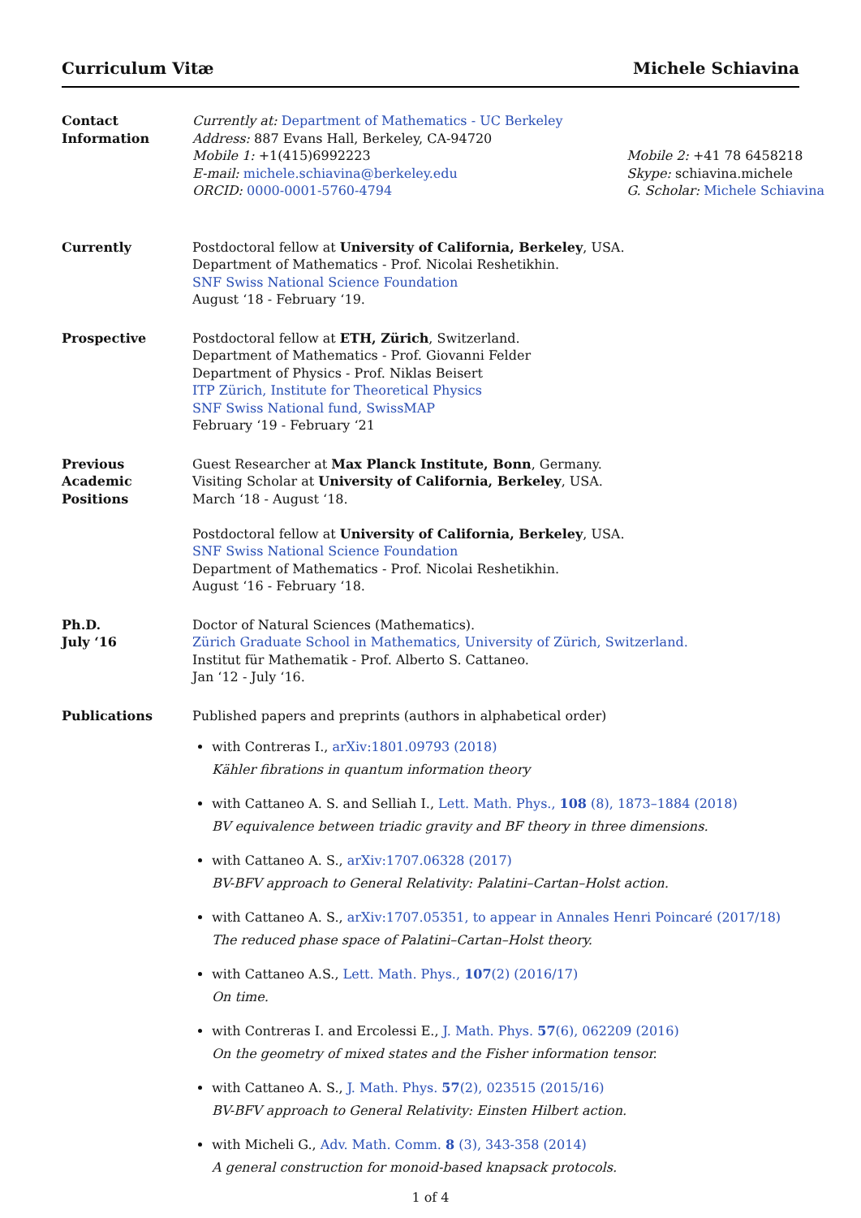Curriculum Vitæ Michele Schiavina
Contact
Information
Currently at: Department of Mathematics - UC Berkeley
Address: 887 Evans Hall, Berkeley, CA-94720
Mobile 1: +1(415)6992223
E-mail: michele.schiavina@berkeley.edu
ORCID: 0000-0001-5760-4794
Mobile 2: +41 78 6458218
Skype: schiavina.michele
G. Scholar: Michele Schiavina
Currently Postdoctoral fellow at University of California, Berkeley, USA.
Department of Mathematics - Prof. Nicolai Reshetikhin.
SNF Swiss National Science Foundation
August ‘18 - February ‘19.
Prospective Postdoctoral fellow at ETH, Zürich, Switzerland.
Department of Mathematics - Prof. Giovanni Felder
Department of Physics - Prof. Niklas Beisert
ITP Zürich, Institute for Theoretical Physics
SNF Swiss National fund, SwissMAP
February ‘19 - February ‘21
Previous
Academic
Positions
Guest Researcher at Max Planck Institute, Bonn, Germany.
Visiting Scholar at University of California, Berkeley, USA.
March ‘18 - August ‘18.
Postdoctoral fellow at University of California, Berkeley, USA.
SNF Swiss National Science Foundation
Department of Mathematics - Prof. Nicolai Reshetikhin.
August ‘16 - February ‘18.
Ph.D.
July ‘16
Doctor of Natural Sciences (Mathematics).
Zürich Graduate School in Mathematics, University of Zürich, Switzerland.
Institut für Mathematik - Prof. Alberto S. Cattaneo.
Jan ‘12 - July ‘16.
Publications Published papers and preprints (authors in alphabetical order)
with Contreras I., arXiv:1801.09793 (2018)
Kähler fibrations in quantum information theory
with Cattaneo A. S. and Selliah I., Lett. Math. Phys., 108 (8), 1873–1884 (2018)
BV equivalence between triadic gravity and BF theory in three dimensions.
with Cattaneo A. S., arXiv:1707.06328 (2017)
BV-BFV approach to General Relativity: Palatini–Cartan–Holst action.
with Cattaneo A. S., arXiv:1707.05351, to appear in Annales Henri Poincaré (2017/18)
The reduced phase space of Palatini–Cartan–Holst theory.
with Cattaneo A.S., Lett. Math. Phys., 107(2) (2016/17)
On time.
with Contreras I. and Ercolessi E., J. Math. Phys. 57(6), 062209 (2016)
On the geometry of mixed states and the Fisher information tensor.
with Cattaneo A. S., J. Math. Phys. 57(2), 023515 (2015/16)
BV-BFV approach to General Relativity: Einsten Hilbert action.
with Micheli G., Adv. Math. Comm. 8 (3), 343-358 (2014)
A general construction for monoid-based knapsack protocols.
1 of 4